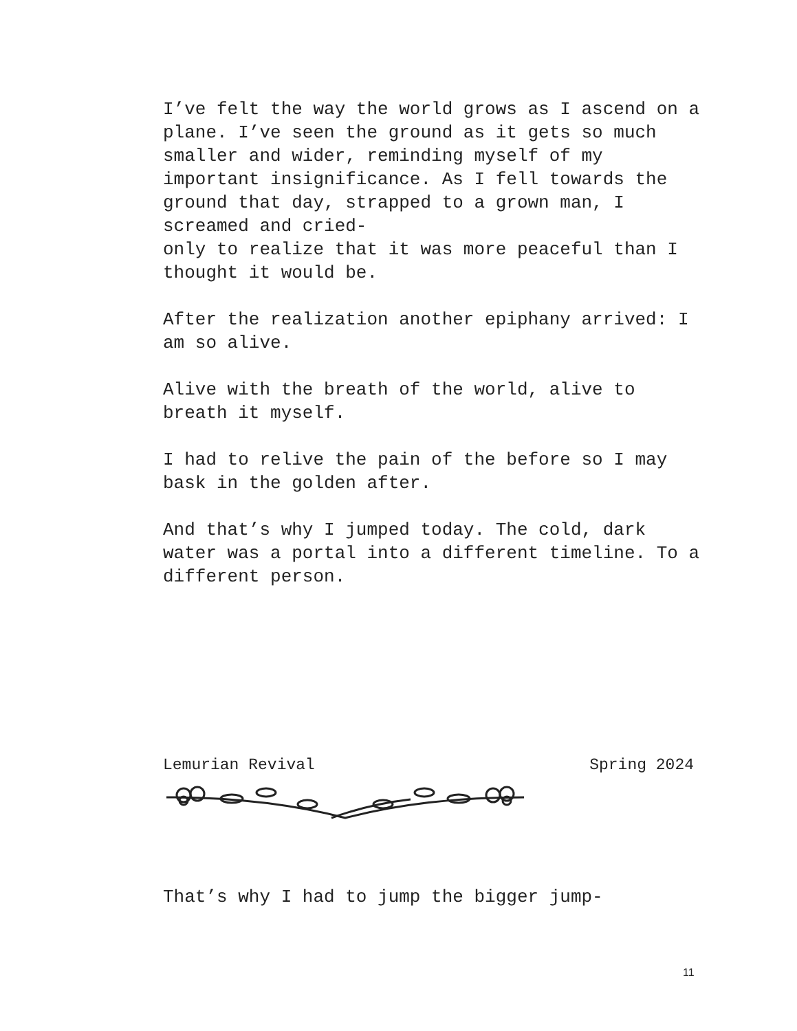I’ve felt the way the world grows as I ascend on a plane. I’ve seen the ground as it gets so much smaller and wider, reminding myself of my important insignificance. As I fell towards the ground that day, strapped to a grown man, I screamed and cried-
only to realize that it was more peaceful than I thought it would be.
After the realization another epiphany arrived: I am so alive.
Alive with the breath of the world, alive to breath it myself.
I had to relive the pain of the before so I may bask in the golden after.
And that’s why I jumped today. The cold, dark water was a portal into a different timeline. To a different person.
Lemurian Revival Spring 2024
That’s why I had to jump the bigger jump-
11